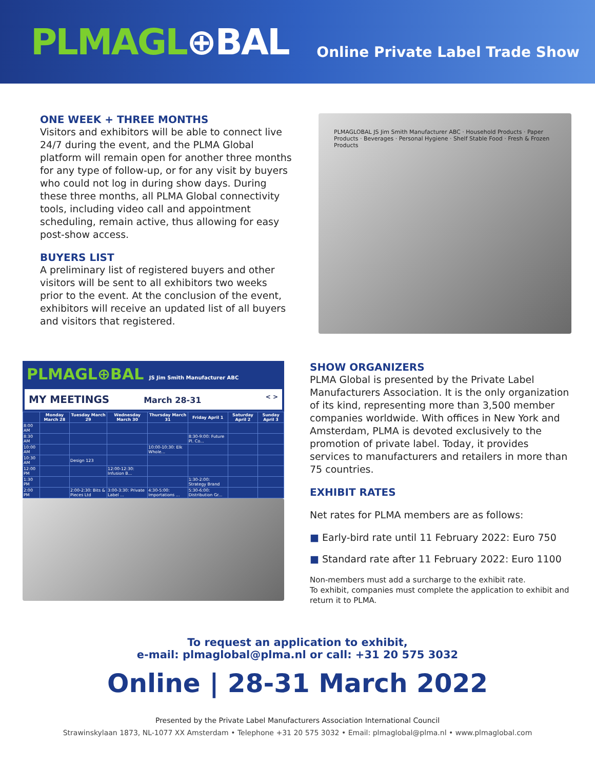PLMAGL⊕BAL
Online Private Label Trade Show
ONE WEEK + THREE MONTHS
Visitors and exhibitors will be able to connect live 24/7 during the event, and the PLMA Global platform will remain open for another three months for any type of follow-up, or for any visit by buyers who could not log in during show days. During these three months, all PLMA Global connectivity tools, including video call and appointment scheduling, remain active, thus allowing for easy post-show access.
BUYERS LIST
A preliminary list of registered buyers and other visitors will be sent to all exhibitors two weeks prior to the event. At the conclusion of the event, exhibitors will receive an updated list of all buyers and visitors that registered.
PLMAGLOBAL JS Jim Smith Manufacturer ABC · Household Products · Paper Products · Beverages · Personal Hygiene · Shelf Stable Food · Fresh & Frozen Products
PLMAGL⊕BAL JS Jim Smith Manufacturer ABC
MY MEETINGS March 28-31 < >
| | Monday March 28 | Tuesday March 29 | Wednesday March 30 | Thursday March 31 | Friday April 1 | Saturday April 2 | Sunday April 3 |
| --- | --- | --- | --- | --- | --- | --- | --- |
| 8:00 AM | | | | | | | |
| 8:30 AM | | | | | 8:30-9:00: Future Pl. Co... | | |
| 10:00 AM | | | | 10:00-10:30: Elk Whole... | | | |
| 10:30 AM | | Design 123 | | | | | |
| 12:00 PM | | | 12:00-12:30: Infusion B... | | | | |
| 1:30 PM | | | | | 1:30-2:00: Strategy Brand | | |
| 2:00 PM | | 2:00-2:30: Bits & Pieces Ltd | 3:00-3:30: Private Label ... | 4:30-5:00: Importations ... | 5:30-6:00: Distribution Gr... | | |
SHOW ORGANIZERS
PLMA Global is presented by the Private Label Manufacturers Association. It is the only organization of its kind, representing more than 3,500 member companies worldwide. With offices in New York and Amsterdam, PLMA is devoted exclusively to the promotion of private label. Today, it provides services to manufacturers and retailers in more than 75 countries.
EXHIBIT RATES
Net rates for PLMA members are as follows:
Early-bird rate until 11 February 2022: Euro 750
Standard rate after 11 February 2022: Euro 1100
Non-members must add a surcharge to the exhibit rate.
To exhibit, companies must complete the application to exhibit and return it to PLMA.
To request an application to exhibit,
e-mail: plmaglobal@plma.nl or call: +31 20 575 3032
Online | 28-31 March 2022
Presented by the Private Label Manufacturers Association International Council
Strawinskylaan 1873, NL-1077 XX Amsterdam • Telephone +31 20 575 3032 • Email: plmaglobal@plma.nl • www.plmaglobal.com